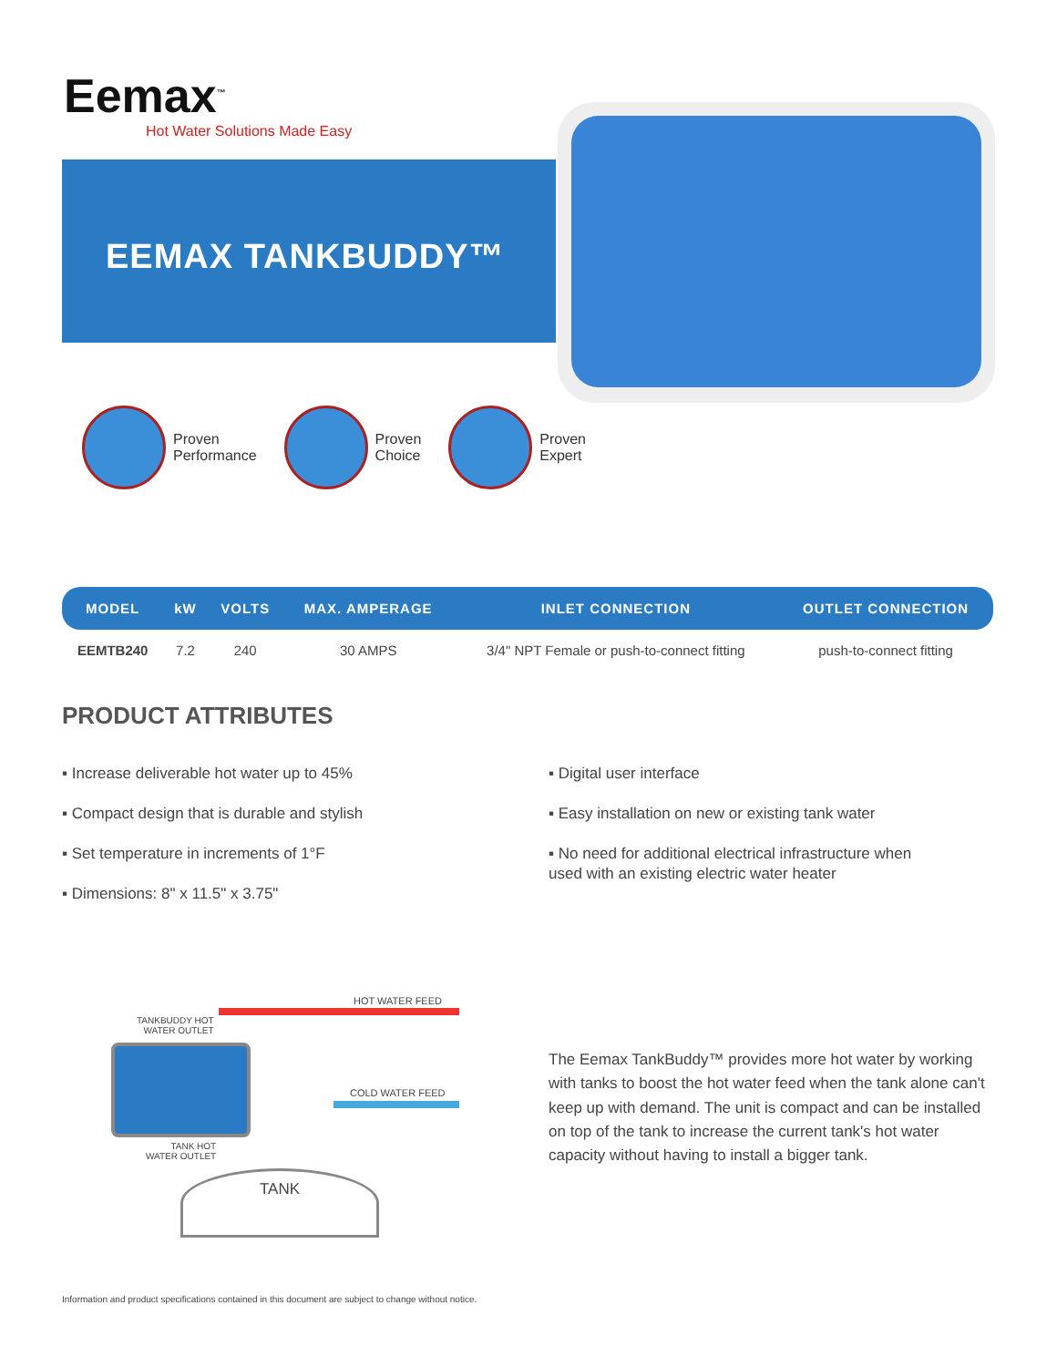Eemax<sup>™</sup>
Hot Water Solutions Made Easy
EEMAX TANKBUDDY™
Proven
Performance
Proven
Choice
Proven
Expert
| MODEL | kW | VOLTS | MAX. AMPERAGE | INLET CONNECTION | OUTLET CONNECTION |
| --- | --- | --- | --- | --- | --- |
| EEMTB240 | 7.2 | 240 | 30 AMPS | 3/4" NPT Female or push-to-connect fitting | push-to-connect fitting |
PRODUCT ATTRIBUTES
▪ Increase deliverable hot water up to 45%
▪ Compact design that is durable and stylish
▪ Set temperature in increments of 1°F
▪ Dimensions: 8" x 11.5" x 3.75"
▪ Digital user interface
▪ Easy installation on new or existing tank water
▪ No need for additional electrical infrastructure when used with an existing electric water heater
HOT WATER FEED
TANKBUDDY HOT
WATER OUTLET
COLD WATER FEED
TANK HOT
WATER OUTLET
TANK
The Eemax TankBuddy™ provides more hot water by working with tanks to boost the hot water feed when the tank alone can't keep up with demand. The unit is compact and can be installed on top of the tank to increase the current tank's hot water capacity without having to install a bigger tank.
Information and product specifications contained in this document are subject to change without notice.